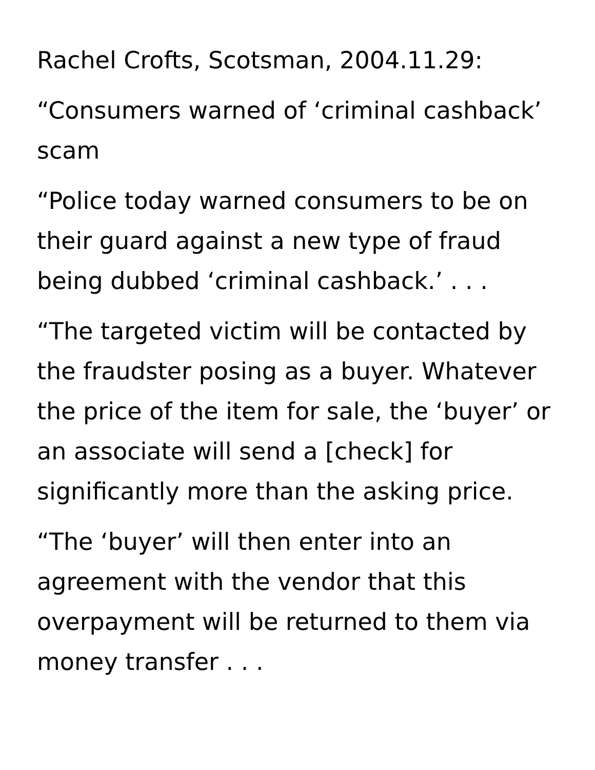Rachel Crofts, Scotsman, 2004.11.29:
“Consumers warned of ‘criminal cashback’ scam
“Police today warned consumers to be on their guard against a new type of fraud being dubbed ‘criminal cashback.’ . . .
“The targeted victim will be contacted by the fraudster posing as a buyer. Whatever the price of the item for sale, the ‘buyer’ or an associate will send a [check] for significantly more than the asking price.
“The ‘buyer’ will then enter into an agreement with the vendor that this overpayment will be returned to them via money transfer . . .